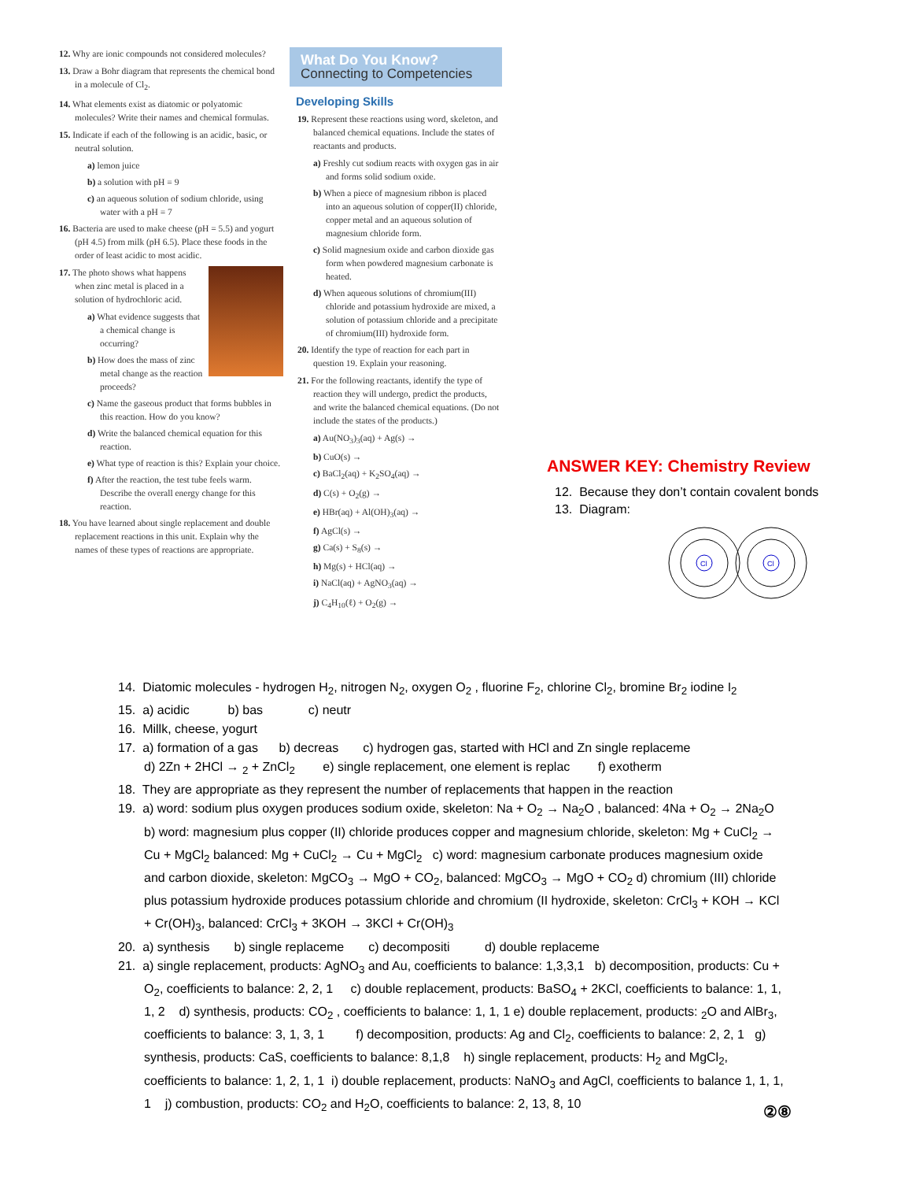12. Why are ionic compounds not considered molecules?
13. Draw a Bohr diagram that represents the chemical bond in a molecule of Cl<sub>2</sub>.
14. What elements exist as diatomic or polyatomic molecules? Write their names and chemical formulas.
15. Indicate if each of the following is an acidic, basic, or neutral solution.
a) lemon juice
b) a solution with pH = 9
c) an aqueous solution of sodium chloride, using water with a pH = 7
16. Bacteria are used to make cheese (pH = 5.5) and yogurt (pH 4.5) from milk (pH 6.5). Place these foods in the order of least acidic to most acidic.
17. The photo shows what happens when zinc metal is placed in a solution of hydrochloric acid.
a) What evidence suggests that a chemical change is occurring?
b) How does the mass of zinc metal change as the reaction proceeds?
c) Name the gaseous product that forms bubbles in this reaction. How do you know?
d) Write the balanced chemical equation for this reaction.
e) What type of reaction is this? Explain your choice.
f) After the reaction, the test tube feels warm. Describe the overall energy change for this reaction.
18. You have learned about single replacement and double replacement reactions in this unit. Explain why the names of these types of reactions are appropriate.
What Do You Know?
Connecting to Competencies
Developing Skills
19. Represent these reactions using word, skeleton, and balanced chemical equations. Include the states of reactants and products.
a) Freshly cut sodium reacts with oxygen gas in air and forms solid sodium oxide.
b) When a piece of magnesium ribbon is placed into an aqueous solution of copper(II) chloride, copper metal and an aqueous solution of magnesium chloride form.
c) Solid magnesium oxide and carbon dioxide gas form when powdered magnesium carbonate is heated.
d) When aqueous solutions of chromium(III) chloride and potassium hydroxide are mixed, a solution of potassium chloride and a precipitate of chromium(III) hydroxide form.
20. Identify the type of reaction for each part in question 19. Explain your reasoning.
21. For the following reactants, identify the type of reaction they will undergo, predict the products, and write the balanced chemical equations. (Do not include the states of the products.)
a) Au(NO<sub>3</sub>)<sub>3</sub>(aq) + Ag(s) →
b) CuO(s) →
c) BaCl<sub>2</sub>(aq) + K<sub>2</sub>SO<sub>4</sub>(aq) →
d) C(s) + O<sub>2</sub>(g) →
e) HBr(aq) + Al(OH)<sub>3</sub>(aq) →
f) AgCl(s) →
g) Ca(s) + S<sub>8</sub>(s) →
h) Mg(s) + HCl(aq) →
i) NaCl(aq) + AgNO<sub>3</sub>(aq) →
j) C<sub>4</sub>H<sub>10</sub>(ℓ) + O<sub>2</sub>(g) →
ANSWER KEY: Chemistry Review
12. Because they don’t contain covalent bonds
13. Diagram:
Cl
Cl
14. Diatomic molecules - hydrogen H<sub>2</sub>, nitrogen N<sub>2</sub>, oxygen O<sub>2</sub> , fluorine F<sub>2</sub>, chlorine Cl<sub>2</sub>, bromine Br<sub>2</sub> iodine I<sub>2</sub>
15. a) acidic b) bas c) neutr
16. Millk, cheese, yogurt
17. a) formation of a gas b) decreas c) hydrogen gas, started with HCl and Zn single replaceme
d) 2Zn + 2HCl → <sub>2</sub> + ZnCl<sub>2</sub> e) single replacement, one element is replac f) exotherm
18. They are appropriate as they represent the number of replacements that happen in the reaction
19. a) word: sodium plus oxygen produces sodium oxide, skeleton: Na + O<sub>2</sub> → Na<sub>2</sub>O , balanced: 4Na + O<sub>2</sub> → 2Na<sub>2</sub>O b) word: magnesium plus copper (II) chloride produces copper and magnesium chloride, skeleton: Mg + CuCl<sub>2</sub> → Cu + MgCl<sub>2</sub> balanced: Mg + CuCl<sub>2</sub> → Cu + MgCl<sub>2</sub> c) word: magnesium carbonate produces magnesium oxide and carbon dioxide, skeleton: MgCO<sub>3</sub> → MgO + CO<sub>2</sub>, balanced: MgCO<sub>3</sub> → MgO + CO<sub>2</sub> d) chromium (III) chloride plus potassium hydroxide produces potassium chloride and chromium (II hydroxide, skeleton: CrCl<sub>3</sub> + KOH → KCl + Cr(OH)<sub>3</sub>, balanced: CrCl<sub>3</sub> + 3KOH → 3KCl + Cr(OH)<sub>3</sub>
20. a) synthesis b) single replaceme c) decompositi d) double replaceme
21. a) single replacement, products: AgNO<sub>3</sub> and Au, coefficients to balance: 1,3,3,1 b) decomposition, products: Cu + O<sub>2</sub>, coefficients to balance: 2, 2, 1 c) double replacement, products: BaSO<sub>4</sub> + 2KCl, coefficients to balance: 1, 1, 1, 2 d) synthesis, products: CO<sub>2</sub> , coefficients to balance: 1, 1, 1 e) double replacement, products: <sub>2</sub>O and AlBr<sub>3</sub>, coefficients to balance: 3, 1, 3, 1 f) decomposition, products: Ag and Cl<sub>2</sub>, coefficients to balance: 2, 2, 1 g) synthesis, products: CaS, coefficients to balance: 8,1,8 h) single replacement, products: H<sub>2</sub> and MgCl<sub>2</sub>, coefficients to balance: 1, 2, 1, 1 i) double replacement, products: NaNO<sub>3</sub> and AgCl, coefficients to balance 1, 1, 1, 1 j) combustion, products: CO<sub>2</sub> and H<sub>2</sub>O, coefficients to balance: 2, 13, 8, 10
②⑧